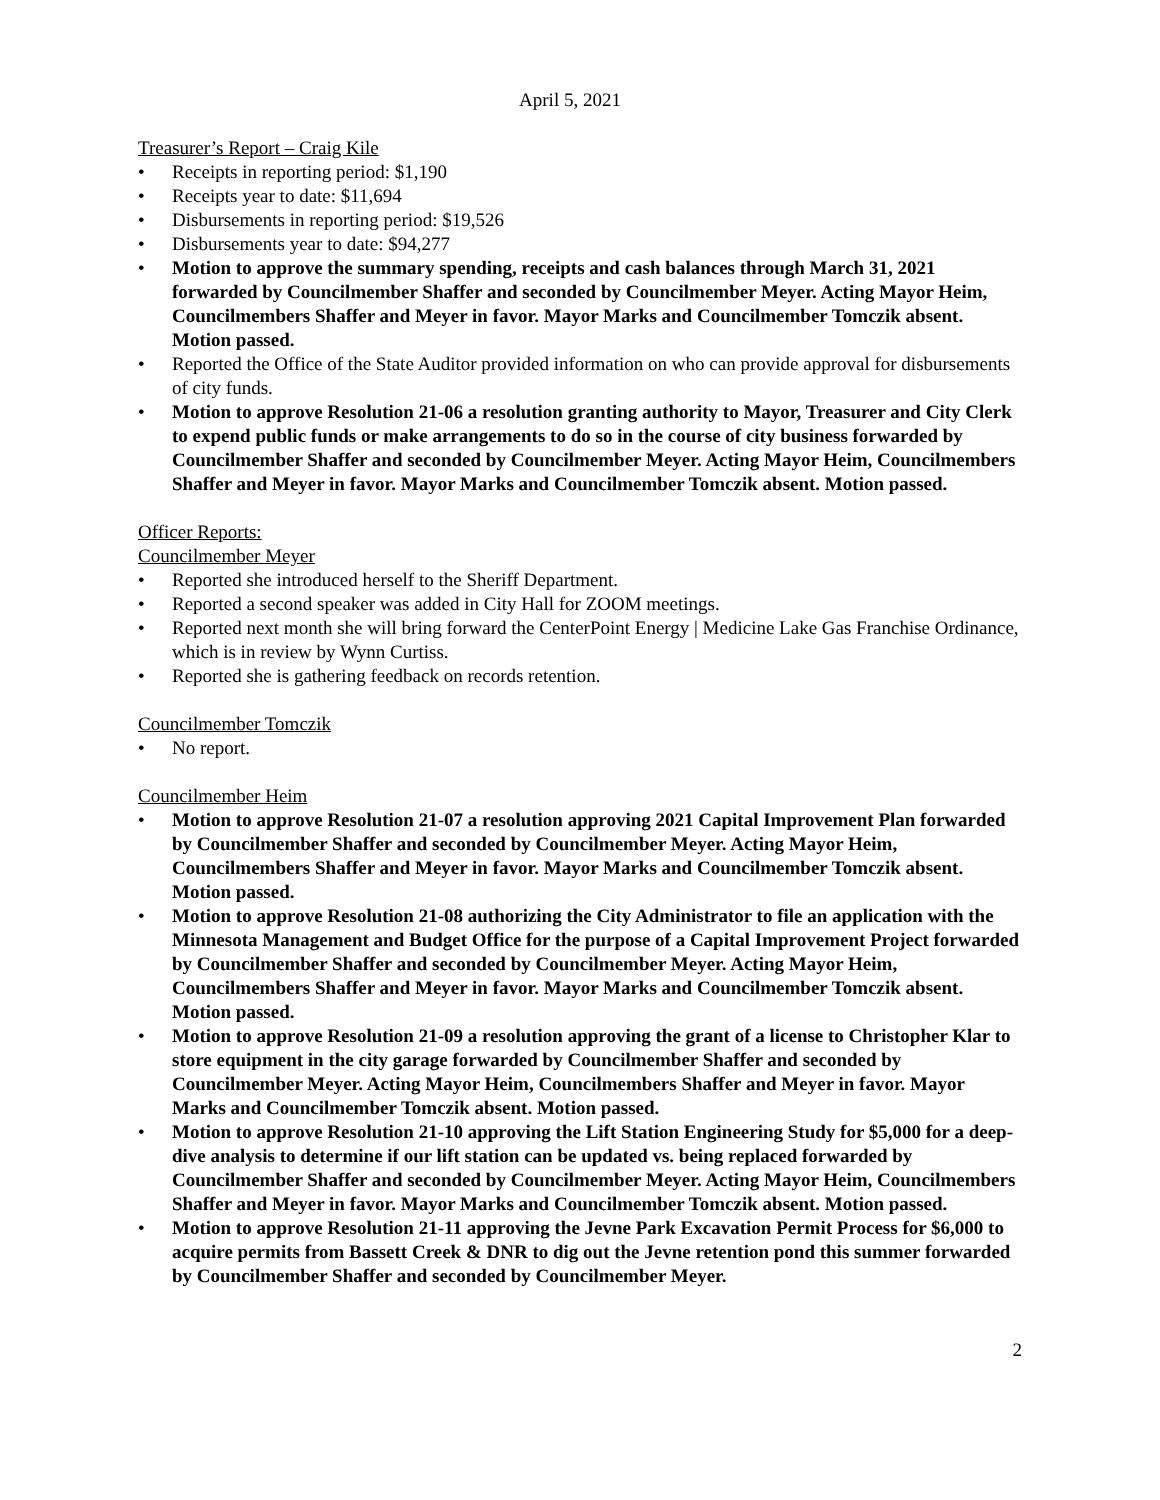April 5, 2021
Treasurer’s Report – Craig Kile
• Receipts in reporting period: $1,190
• Receipts year to date: $11,694
• Disbursements in reporting period: $19,526
• Disbursements year to date: $94,277
• Motion to approve the summary spending, receipts and cash balances through March 31, 2021 forwarded by Councilmember Shaffer and seconded by Councilmember Meyer. Acting Mayor Heim, Councilmembers Shaffer and Meyer in favor. Mayor Marks and Councilmember Tomczik absent. Motion passed.
• Reported the Office of the State Auditor provided information on who can provide approval for disbursements of city funds.
• Motion to approve Resolution 21-06 a resolution granting authority to Mayor, Treasurer and City Clerk to expend public funds or make arrangements to do so in the course of city business forwarded by Councilmember Shaffer and seconded by Councilmember Meyer. Acting Mayor Heim, Councilmembers Shaffer and Meyer in favor. Mayor Marks and Councilmember Tomczik absent. Motion passed.
Officer Reports:
Councilmember Meyer
• Reported she introduced herself to the Sheriff Department.
• Reported a second speaker was added in City Hall for ZOOM meetings.
• Reported next month she will bring forward the CenterPoint Energy | Medicine Lake Gas Franchise Ordinance, which is in review by Wynn Curtiss.
• Reported she is gathering feedback on records retention.
Councilmember Tomczik
• No report.
Councilmember Heim
• Motion to approve Resolution 21-07 a resolution approving 2021 Capital Improvement Plan forwarded by Councilmember Shaffer and seconded by Councilmember Meyer. Acting Mayor Heim, Councilmembers Shaffer and Meyer in favor. Mayor Marks and Councilmember Tomczik absent. Motion passed.
• Motion to approve Resolution 21-08 authorizing the City Administrator to file an application with the Minnesota Management and Budget Office for the purpose of a Capital Improvement Project forwarded by Councilmember Shaffer and seconded by Councilmember Meyer. Acting Mayor Heim, Councilmembers Shaffer and Meyer in favor. Mayor Marks and Councilmember Tomczik absent. Motion passed.
• Motion to approve Resolution 21-09 a resolution approving the grant of a license to Christopher Klar to store equipment in the city garage forwarded by Councilmember Shaffer and seconded by Councilmember Meyer. Acting Mayor Heim, Councilmembers Shaffer and Meyer in favor. Mayor Marks and Councilmember Tomczik absent. Motion passed.
• Motion to approve Resolution 21-10 approving the Lift Station Engineering Study for $5,000 for a deep-dive analysis to determine if our lift station can be updated vs. being replaced forwarded by Councilmember Shaffer and seconded by Councilmember Meyer. Acting Mayor Heim, Councilmembers Shaffer and Meyer in favor. Mayor Marks and Councilmember Tomczik absent. Motion passed.
• Motion to approve Resolution 21-11 approving the Jevne Park Excavation Permit Process for $6,000 to acquire permits from Bassett Creek & DNR to dig out the Jevne retention pond this summer forwarded by Councilmember Shaffer and seconded by Councilmember Meyer.
2